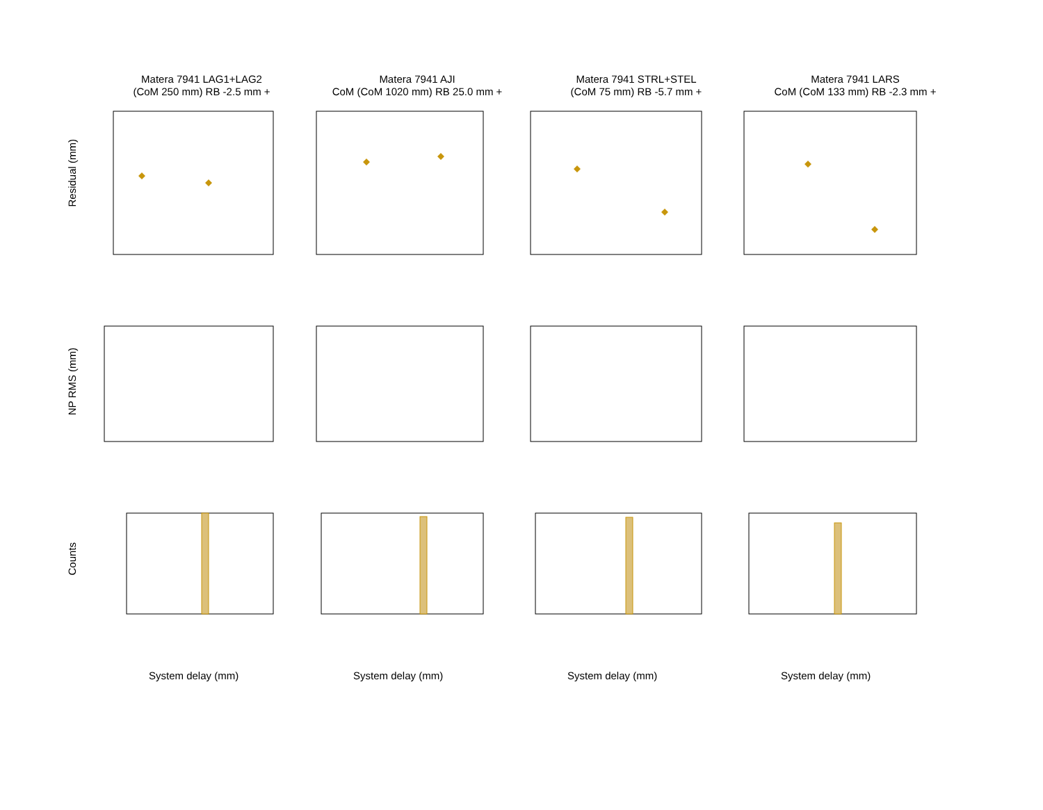Matera 7941 LAG1+LAG2
(CoM 250 mm) RB -2.5 mm +
Matera 7941 AJI
CoM (CoM 1020 mm) RB 25.0 mm +
Matera 7941 STRL+STEL
(CoM 75 mm) RB -5.7 mm +
Matera 7941 LARS
CoM (CoM 133 mm) RB -2.3 mm +
Residual (mm)
NP RMS (mm)
Counts
System delay (mm) System delay (mm) System delay (mm) System delay (mm)